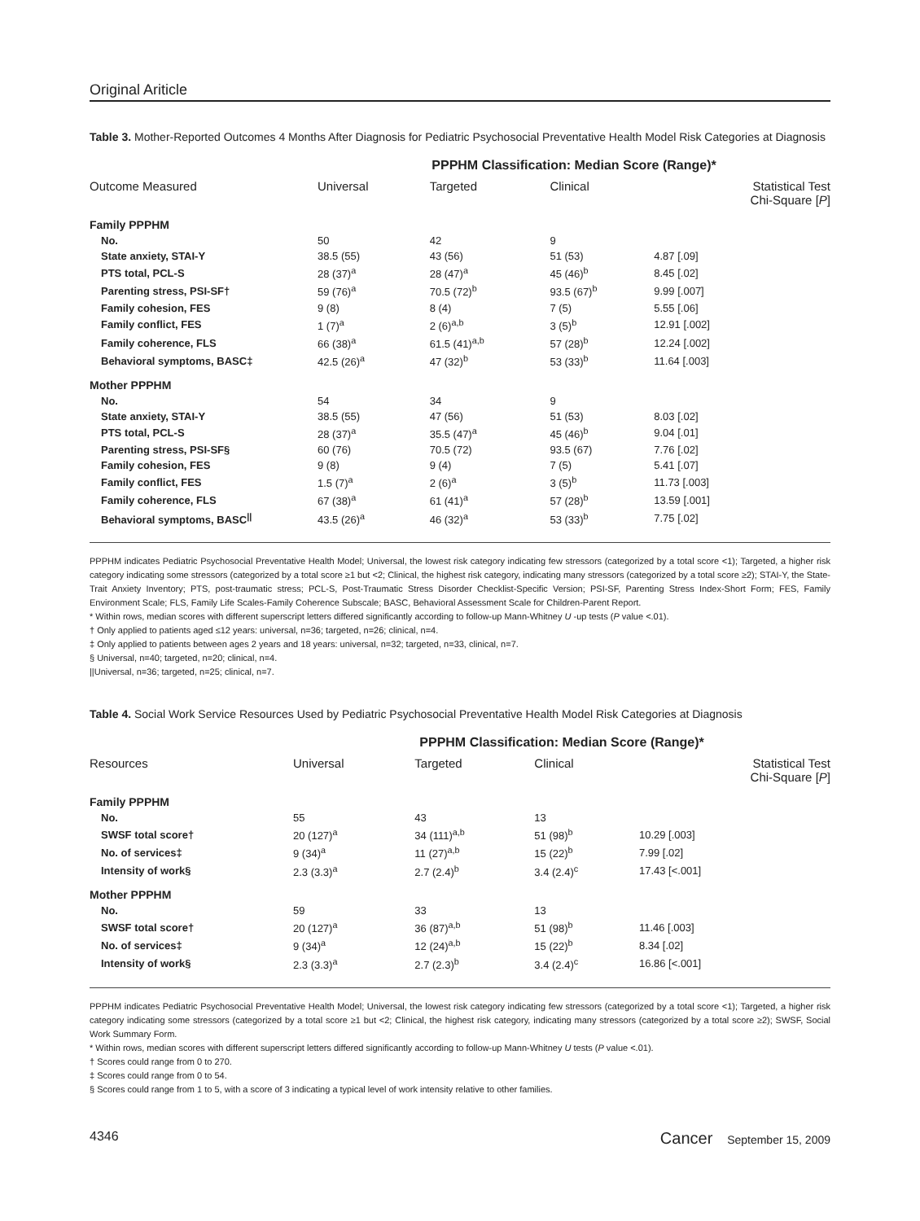Original Ariticle
Table 3. Mother-Reported Outcomes 4 Months After Diagnosis for Pediatric Psychosocial Preventative Health Model Risk Categories at Diagnosis
| | PPPHM Classification: Median Score (Range)* | | | |
| --- | --- | --- | --- | --- |
| Outcome Measured | Universal | Targeted | Clinical | Statistical Test Chi-Square [ P ] |
| Family PPPHM | | | | |
| No. | 50 | 42 | 9 | |
| State anxiety, STAI-Y | 38.5 (55) | 43 (56) | 51 (53) | 4.87 [.09] |
| PTS total, PCL-S | 28 (37)<sup>a</sup> | 28 (47)<sup>a</sup> | 45 (46)<sup>b</sup> | 8.45 [.02] |
| Parenting stress, PSI-SF† | 59 (76)<sup>a</sup> | 70.5 (72)<sup>b</sup> | 93.5 (67)<sup>b</sup> | 9.99 [.007] |
| Family cohesion, FES | 9 (8) | 8 (4) | 7 (5) | 5.55 [.06] |
| Family conflict, FES | 1 (7)<sup>a</sup> | 2 (6)<sup>a,b</sup> | 3 (5)<sup>b</sup> | 12.91 [.002] |
| Family coherence, FLS | 66 (38)<sup>a</sup> | 61.5 (41)<sup>a,b</sup> | 57 (28)<sup>b</sup> | 12.24 [.002] |
| Behavioral symptoms, BASC‡ | 42.5 (26)<sup>a</sup> | 47 (32)<sup>b</sup> | 53 (33)<sup>b</sup> | 11.64 [.003] |
| Mother PPPHM | | | | |
| No. | 54 | 34 | 9 | |
| State anxiety, STAI-Y | 38.5 (55) | 47 (56) | 51 (53) | 8.03 [.02] |
| PTS total, PCL-S | 28 (37)<sup>a</sup> | 35.5 (47)<sup>a</sup> | 45 (46)<sup>b</sup> | 9.04 [.01] |
| Parenting stress, PSI-SF§ | 60 (76) | 70.5 (72) | 93.5 (67) | 7.76 [.02] |
| Family cohesion, FES | 9 (8) | 9 (4) | 7 (5) | 5.41 [.07] |
| Family conflict, FES | 1.5 (7)<sup>a</sup> | 2 (6)<sup>a</sup> | 3 (5)<sup>b</sup> | 11.73 [.003] |
| Family coherence, FLS | 67 (38)<sup>a</sup> | 61 (41)<sup>a</sup> | 57 (28)<sup>b</sup> | 13.59 [.001] |
| Behavioral symptoms, BASC<sup>//</sup> | 43.5 (26)<sup>a</sup> | 46 (32)<sup>a</sup> | 53 (33)<sup>b</sup> | 7.75 [.02] |
PPPHM indicates Pediatric Psychosocial Preventative Health Model; Universal, the lowest risk category indicating few stressors (categorized by a total score <1); Targeted, a higher risk category indicating some stressors (categorized by a total score ≥1 but <2; Clinical, the highest risk category, indicating many stressors (categorized by a total score ≥2); STAI-Y, the State-Trait Anxiety Inventory; PTS, post-traumatic stress; PCL-S, Post-Traumatic Stress Disorder Checklist-Specific Version; PSI-SF, Parenting Stress Index-Short Form; FES, Family Environment Scale; FLS, Family Life Scales-Family Coherence Subscale; BASC, Behavioral Assessment Scale for Children-Parent Report.
* Within rows, median scores with different superscript letters differed significantly according to follow-up Mann-Whitney U -up tests (P value <.01).
† Only applied to patients aged ≤12 years: universal, n=36; targeted, n=26; clinical, n=4.
‡ Only applied to patients between ages 2 years and 18 years: universal, n=32; targeted, n=33, clinical, n=7.
§ Universal, n=40; targeted, n=20; clinical, n=4.
||Universal, n=36; targeted, n=25; clinical, n=7.
Table 4. Social Work Service Resources Used by Pediatric Psychosocial Preventative Health Model Risk Categories at Diagnosis
| | PPPHM Classification: Median Score (Range)* | | | |
| --- | --- | --- | --- | --- |
| Resources | Universal | Targeted | Clinical | Statistical Test Chi-Square [ P ] |
| Family PPPHM | | | | |
| No. | 55 | 43 | 13 | |
| SWSF total score† | 20 (127)<sup>a</sup> | 34 (111)<sup>a,b</sup> | 51 (98)<sup>b</sup> | 10.29 [.003] |
| No. of services‡ | 9 (34)<sup>a</sup> | 11 (27)<sup>a,b</sup> | 15 (22)<sup>b</sup> | 7.99 [.02] |
| Intensity of work§ | 2.3 (3.3)<sup>a</sup> | 2.7 (2.4)<sup>b</sup> | 3.4 (2.4)<sup>c</sup> | 17.43 [<.001] |
| Mother PPPHM | | | | |
| No. | 59 | 33 | 13 | |
| SWSF total score† | 20 (127)<sup>a</sup> | 36 (87)<sup>a,b</sup> | 51 (98)<sup>b</sup> | 11.46 [.003] |
| No. of services‡ | 9 (34)<sup>a</sup> | 12 (24)<sup>a,b</sup> | 15 (22)<sup>b</sup> | 8.34 [.02] |
| Intensity of work§ | 2.3 (3.3)<sup>a</sup> | 2.7 (2.3)<sup>b</sup> | 3.4 (2.4)<sup>c</sup> | 16.86 [<.001] |
PPPHM indicates Pediatric Psychosocial Preventative Health Model; Universal, the lowest risk category indicating few stressors (categorized by a total score <1); Targeted, a higher risk category indicating some stressors (categorized by a total score ≥1 but <2; Clinical, the highest risk category, indicating many stressors (categorized by a total score ≥2); SWSF, Social Work Summary Form.
* Within rows, median scores with different superscript letters differed significantly according to follow-up Mann-Whitney U tests (P value <.01).
† Scores could range from 0 to 270.
‡ Scores could range from 0 to 54.
§ Scores could range from 1 to 5, with a score of 3 indicating a typical level of work intensity relative to other families.
4346 Cancer September 15, 2009